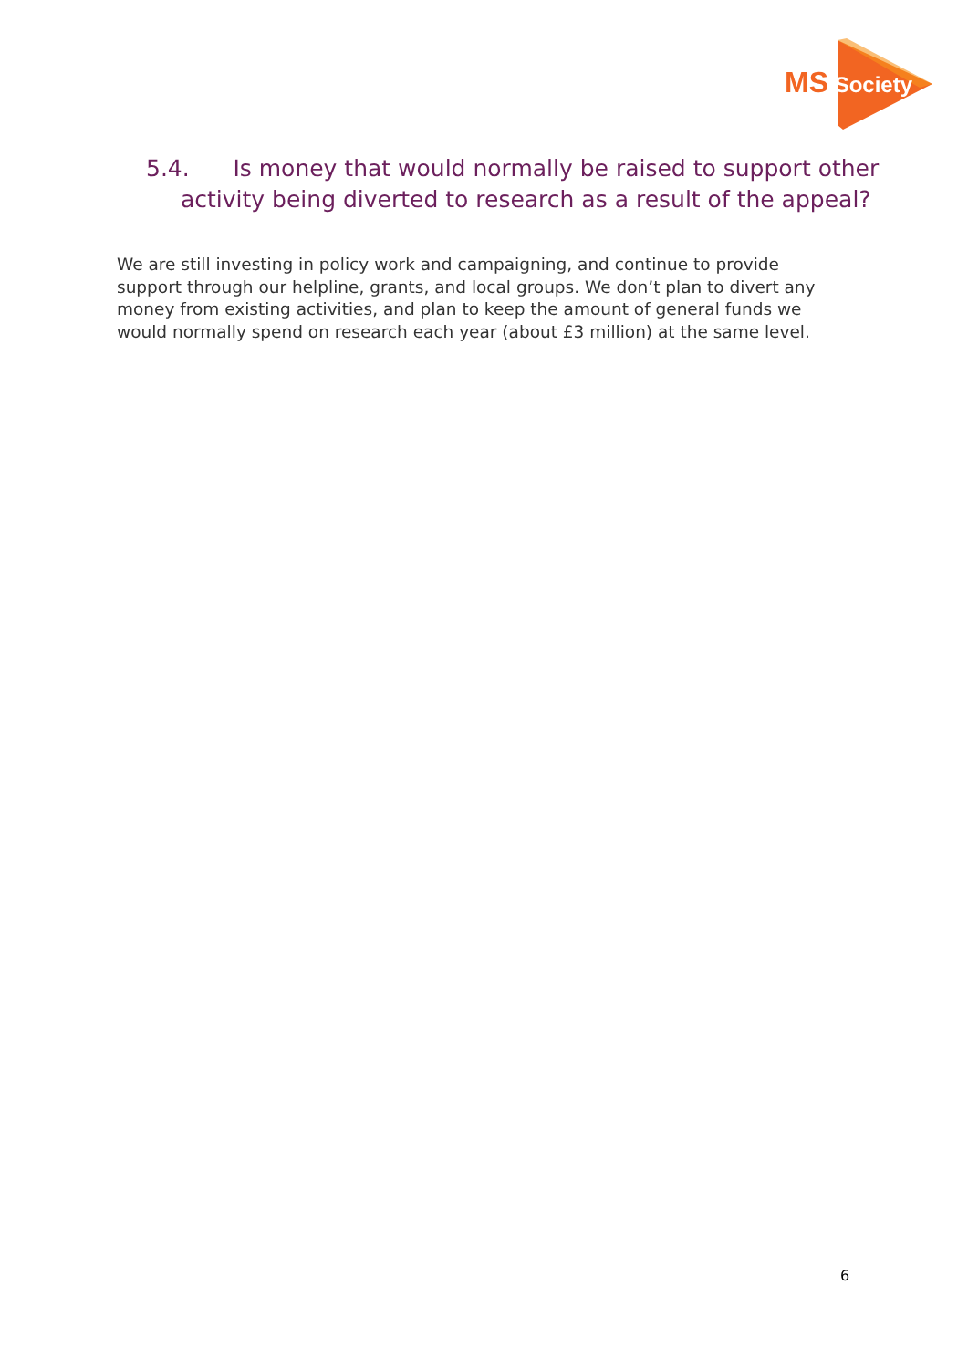MS Society
5.4. Is money that would normally be raised to support other activity being diverted to research as a result of the appeal?
We are still investing in policy work and campaigning, and continue to provide support through our helpline, grants, and local groups. We don’t plan to divert any money from existing activities, and plan to keep the amount of general funds we would normally spend on research each year (about £3 million) at the same level.
6